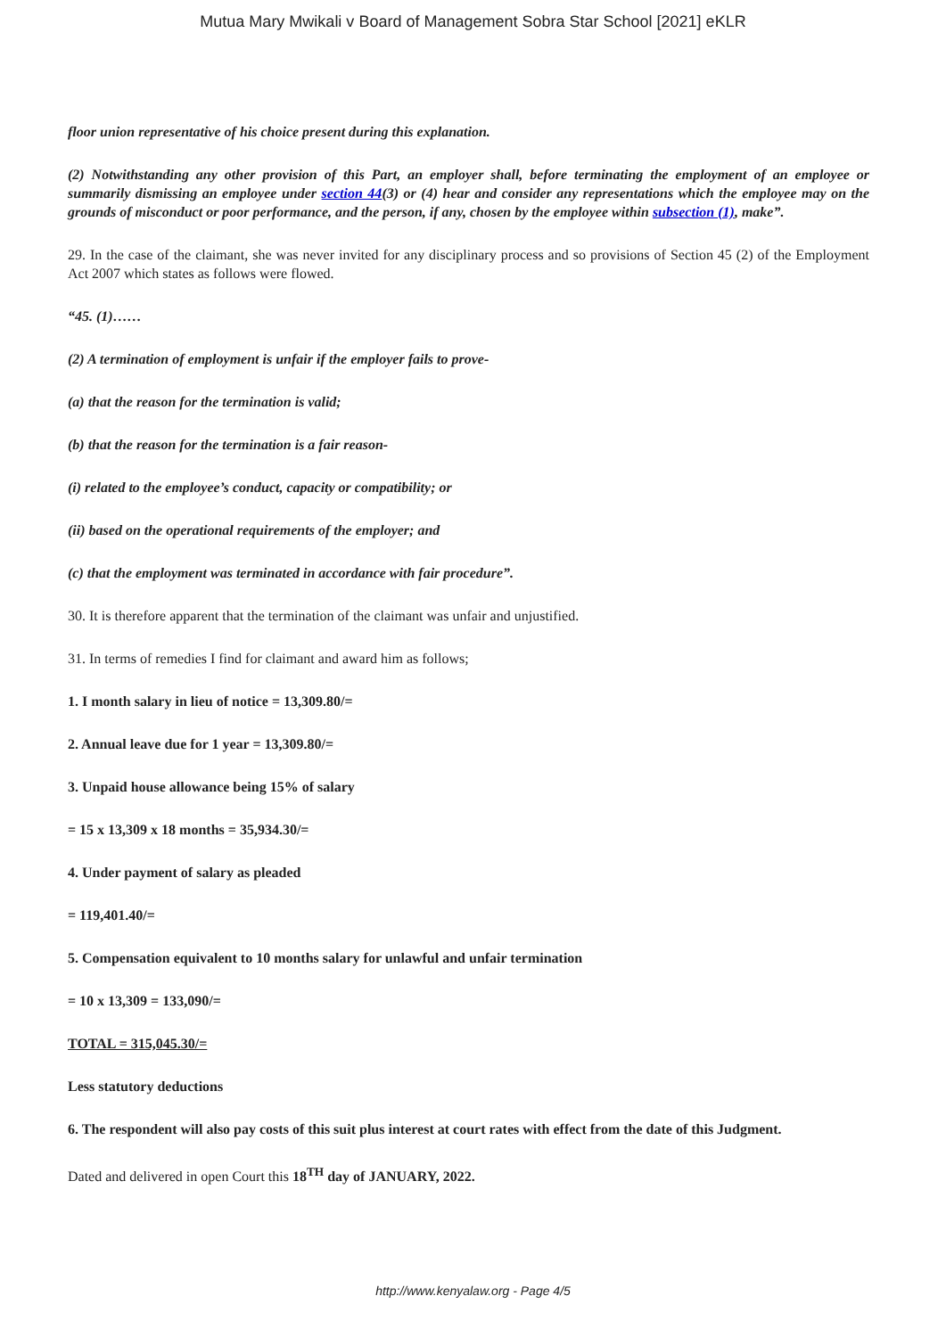Mutua Mary Mwikali v Board of Management Sobra Star School [2021] eKLR
floor union representative of his choice present during this explanation.
(2) Notwithstanding any other provision of this Part, an employer shall, before terminating the employment of an employee or summarily dismissing an employee under section 44(3) or (4) hear and consider any representations which the employee may on the grounds of misconduct or poor performance, and the person, if any, chosen by the employee within subsection (1), make”.
29. In the case of the claimant, she was never invited for any disciplinary process and so provisions of Section 45 (2) of the Employment Act 2007 which states as follows were flowed.
“45. (1)……
(2) A termination of employment is unfair if the employer fails to prove-
(a) that the reason for the termination is valid;
(b) that the reason for the termination is a fair reason-
(i) related to the employee’s conduct, capacity or compatibility; or
(ii) based on the operational requirements of the employer; and
(c) that the employment was terminated in accordance with fair procedure”.
30. It is therefore apparent that the termination of the claimant was unfair and unjustified.
31. In terms of remedies I find for claimant and award him as follows;
1. I month salary in lieu of notice = 13,309.80/=
2. Annual leave due for 1 year = 13,309.80/=
3. Unpaid house allowance being 15% of salary
= 15 x 13,309 x 18 months = 35,934.30/=
4. Under payment of salary as pleaded
= 119,401.40/=
5. Compensation equivalent to 10 months salary for unlawful and unfair termination
= 10 x 13,309 = 133,090/=
TOTAL = 315,045.30/=
Less statutory deductions
6. The respondent will also pay costs of this suit plus interest at court rates with effect from the date of this Judgment.
Dated and delivered in open Court this 18<sup>TH</sup> day of JANUARY, 2022.
http://www.kenyalaw.org - Page 4/5